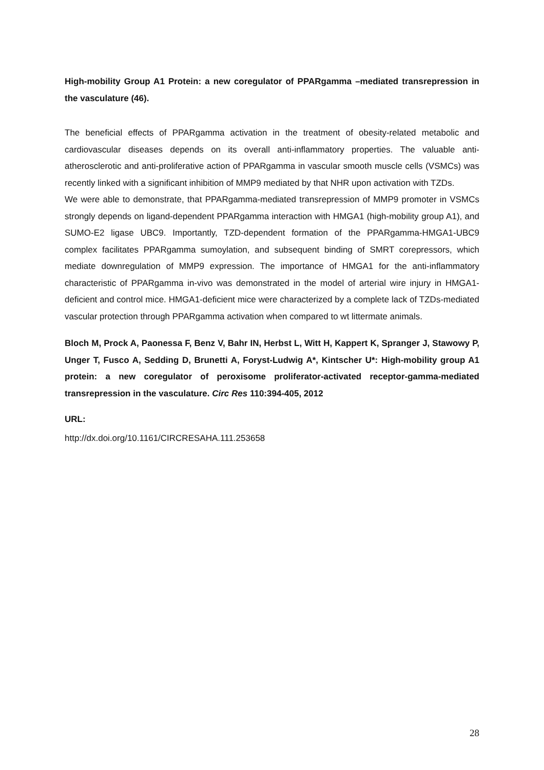High-mobility Group A1 Protein: a new coregulator of PPARgamma –mediated transrepression in the vasculature (46).
The beneficial effects of PPARgamma activation in the treatment of obesity-related metabolic and cardiovascular diseases depends on its overall anti-inflammatory properties. The valuable anti-atherosclerotic and anti-proliferative action of PPARgamma in vascular smooth muscle cells (VSMCs) was recently linked with a significant inhibition of MMP9 mediated by that NHR upon activation with TZDs.
We were able to demonstrate, that PPARgamma-mediated transrepression of MMP9 promoter in VSMCs strongly depends on ligand-dependent PPARgamma interaction with HMGA1 (high-mobility group A1), and SUMO-E2 ligase UBC9. Importantly, TZD-dependent formation of the PPARgamma-HMGA1-UBC9 complex facilitates PPARgamma sumoylation, and subsequent binding of SMRT corepressors, which mediate downregulation of MMP9 expression. The importance of HMGA1 for the anti-inflammatory characteristic of PPARgamma in-vivo was demonstrated in the model of arterial wire injury in HMGA1-deficient and control mice. HMGA1-deficient mice were characterized by a complete lack of TZDs-mediated vascular protection through PPARgamma activation when compared to wt littermate animals.
Bloch M, Prock A, Paonessa F, Benz V, Bahr IN, Herbst L, Witt H, Kappert K, Spranger J, Stawowy P, Unger T, Fusco A, Sedding D, Brunetti A, Foryst-Ludwig A*, Kintscher U*: High-mobility group A1 protein: a new coregulator of peroxisome proliferator-activated receptor-gamma-mediated transrepression in the vasculature. Circ Res 110:394-405, 2012
URL:
http://dx.doi.org/10.1161/CIRCRESAHA.111.253658
28